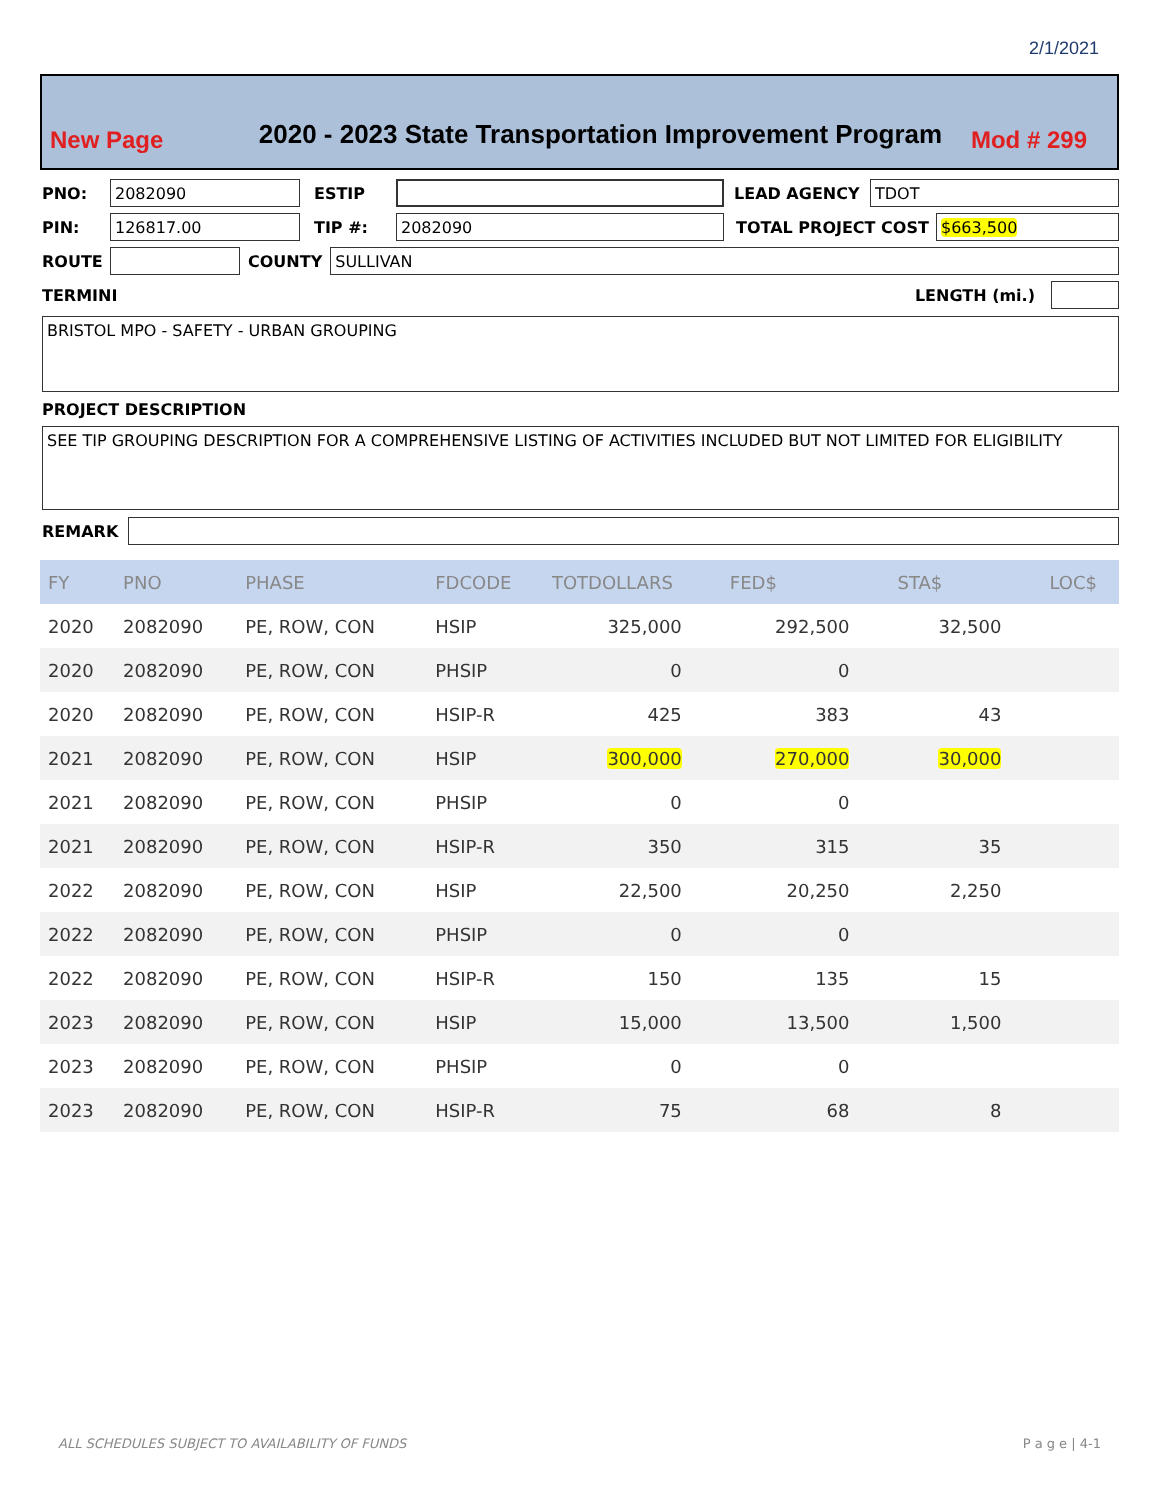2/1/2021
New Page 2020 - 2023 State Transportation Improvement Program Mod # 299
PNO: 2082090 ESTIP LEAD AGENCY TDOT
PIN: 126817.00 TIP #: 2082090 TOTAL PROJECT COST $663,500
ROUTE COUNTY SULLIVAN
TERMINI LENGTH (mi.)
BRISTOL MPO - SAFETY - URBAN GROUPING
PROJECT DESCRIPTION
SEE TIP GROUPING DESCRIPTION FOR A COMPREHENSIVE LISTING OF ACTIVITIES INCLUDED BUT NOT LIMITED FOR ELIGIBILITY
REMARK
| FY | PNO | PHASE | FDCODE | TOTDOLLARS | FED$ | STA$ | LOC$ |
| --- | --- | --- | --- | --- | --- | --- | --- |
| 2020 | 2082090 | PE, ROW, CON | HSIP | 325,000 | 292,500 | 32,500 | |
| 2020 | 2082090 | PE, ROW, CON | PHSIP | 0 | 0 | | |
| 2020 | 2082090 | PE, ROW, CON | HSIP-R | 425 | 383 | 43 | |
| 2021 | 2082090 | PE, ROW, CON | HSIP | 300,000 | 270,000 | 30,000 | |
| 2021 | 2082090 | PE, ROW, CON | PHSIP | 0 | 0 | | |
| 2021 | 2082090 | PE, ROW, CON | HSIP-R | 350 | 315 | 35 | |
| 2022 | 2082090 | PE, ROW, CON | HSIP | 22,500 | 20,250 | 2,250 | |
| 2022 | 2082090 | PE, ROW, CON | PHSIP | 0 | 0 | | |
| 2022 | 2082090 | PE, ROW, CON | HSIP-R | 150 | 135 | 15 | |
| 2023 | 2082090 | PE, ROW, CON | HSIP | 15,000 | 13,500 | 1,500 | |
| 2023 | 2082090 | PE, ROW, CON | PHSIP | 0 | 0 | | |
| 2023 | 2082090 | PE, ROW, CON | HSIP-R | 75 | 68 | 8 | |
ALL SCHEDULES SUBJECT TO AVAILABILITY OF FUNDS P a g e | 4-1